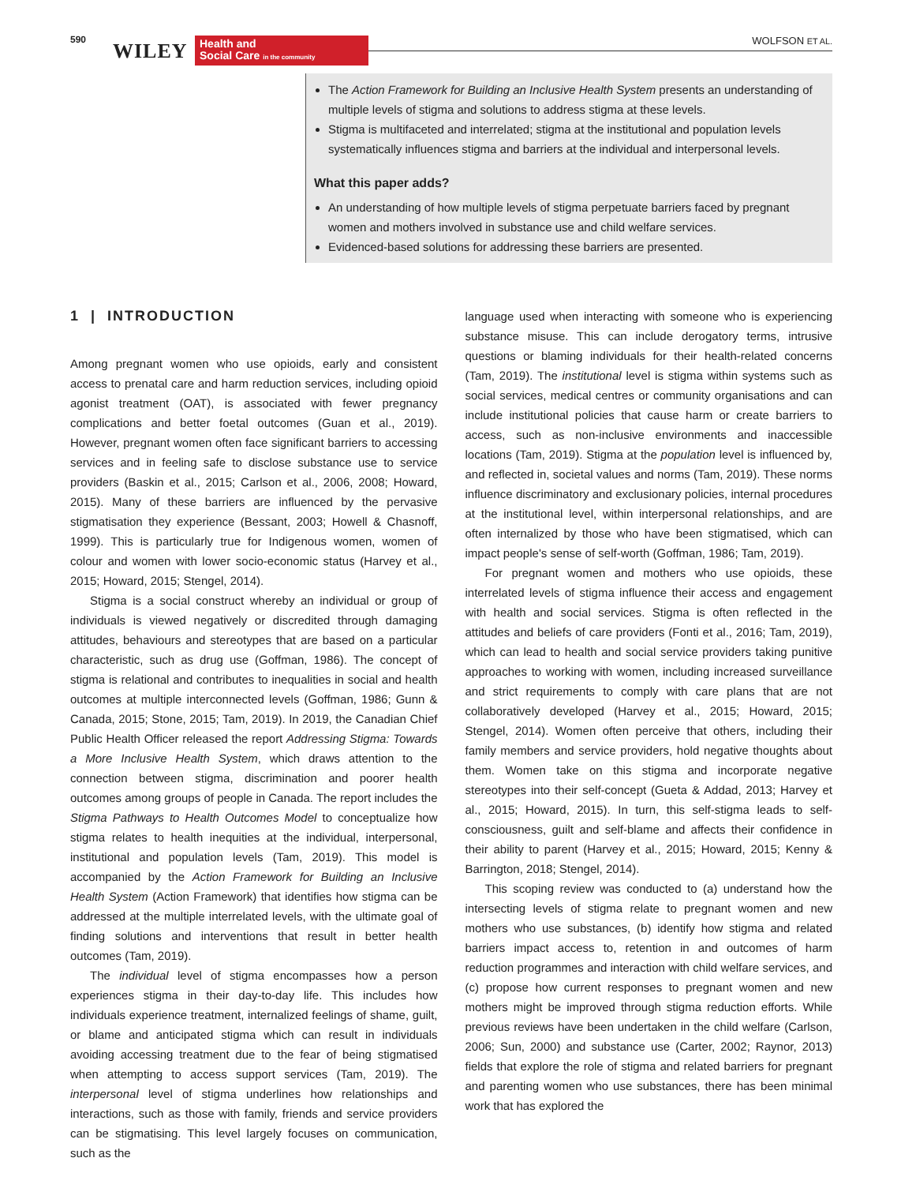590 WILEY
Health and
Social Care in the community
WOLFSON ET AL.
The Action Framework for Building an Inclusive Health System presents an understanding of multiple levels of stigma and solutions to address stigma at these levels.
Stigma is multifaceted and interrelated; stigma at the institutional and population levels systematically influences stigma and barriers at the individual and interpersonal levels.
What this paper adds?
An understanding of how multiple levels of stigma perpetuate barriers faced by pregnant women and mothers involved in substance use and child welfare services.
Evidenced-based solutions for addressing these barriers are presented.
1 | INTRODUCTION
Among pregnant women who use opioids, early and consistent access to prenatal care and harm reduction services, including opioid agonist treatment (OAT), is associated with fewer pregnancy complications and better foetal outcomes (Guan et al., 2019). However, pregnant women often face significant barriers to accessing services and in feeling safe to disclose substance use to service providers (Baskin et al., 2015; Carlson et al., 2006, 2008; Howard, 2015). Many of these barriers are influenced by the pervasive stigmatisation they experience (Bessant, 2003; Howell & Chasnoff, 1999). This is particularly true for Indigenous women, women of colour and women with lower socio-economic status (Harvey et al., 2015; Howard, 2015; Stengel, 2014).
Stigma is a social construct whereby an individual or group of individuals is viewed negatively or discredited through damaging attitudes, behaviours and stereotypes that are based on a particular characteristic, such as drug use (Goffman, 1986). The concept of stigma is relational and contributes to inequalities in social and health outcomes at multiple interconnected levels (Goffman, 1986; Gunn & Canada, 2015; Stone, 2015; Tam, 2019). In 2019, the Canadian Chief Public Health Officer released the report Addressing Stigma: Towards a More Inclusive Health System, which draws attention to the connection between stigma, discrimination and poorer health outcomes among groups of people in Canada. The report includes the Stigma Pathways to Health Outcomes Model to conceptualize how stigma relates to health inequities at the individual, interpersonal, institutional and population levels (Tam, 2019). This model is accompanied by the Action Framework for Building an Inclusive Health System (Action Framework) that identifies how stigma can be addressed at the multiple interrelated levels, with the ultimate goal of finding solutions and interventions that result in better health outcomes (Tam, 2019).
The individual level of stigma encompasses how a person experiences stigma in their day-to-day life. This includes how individuals experience treatment, internalized feelings of shame, guilt, or blame and anticipated stigma which can result in individuals avoiding accessing treatment due to the fear of being stigmatised when attempting to access support services (Tam, 2019). The interpersonal level of stigma underlines how relationships and interactions, such as those with family, friends and service providers can be stigmatising. This level largely focuses on communication, such as the
language used when interacting with someone who is experiencing substance misuse. This can include derogatory terms, intrusive questions or blaming individuals for their health-related concerns (Tam, 2019). The institutional level is stigma within systems such as social services, medical centres or community organisations and can include institutional policies that cause harm or create barriers to access, such as non-inclusive environments and inaccessible locations (Tam, 2019). Stigma at the population level is influenced by, and reflected in, societal values and norms (Tam, 2019). These norms influence discriminatory and exclusionary policies, internal procedures at the institutional level, within interpersonal relationships, and are often internalized by those who have been stigmatised, which can impact people's sense of self-worth (Goffman, 1986; Tam, 2019).
For pregnant women and mothers who use opioids, these interrelated levels of stigma influence their access and engagement with health and social services. Stigma is often reflected in the attitudes and beliefs of care providers (Fonti et al., 2016; Tam, 2019), which can lead to health and social service providers taking punitive approaches to working with women, including increased surveillance and strict requirements to comply with care plans that are not collaboratively developed (Harvey et al., 2015; Howard, 2015; Stengel, 2014). Women often perceive that others, including their family members and service providers, hold negative thoughts about them. Women take on this stigma and incorporate negative stereotypes into their self-concept (Gueta & Addad, 2013; Harvey et al., 2015; Howard, 2015). In turn, this self-stigma leads to self-consciousness, guilt and self-blame and affects their confidence in their ability to parent (Harvey et al., 2015; Howard, 2015; Kenny & Barrington, 2018; Stengel, 2014).
This scoping review was conducted to (a) understand how the intersecting levels of stigma relate to pregnant women and new mothers who use substances, (b) identify how stigma and related barriers impact access to, retention in and outcomes of harm reduction programmes and interaction with child welfare services, and (c) propose how current responses to pregnant women and new mothers might be improved through stigma reduction efforts. While previous reviews have been undertaken in the child welfare (Carlson, 2006; Sun, 2000) and substance use (Carter, 2002; Raynor, 2013) fields that explore the role of stigma and related barriers for pregnant and parenting women who use substances, there has been minimal work that has explored the